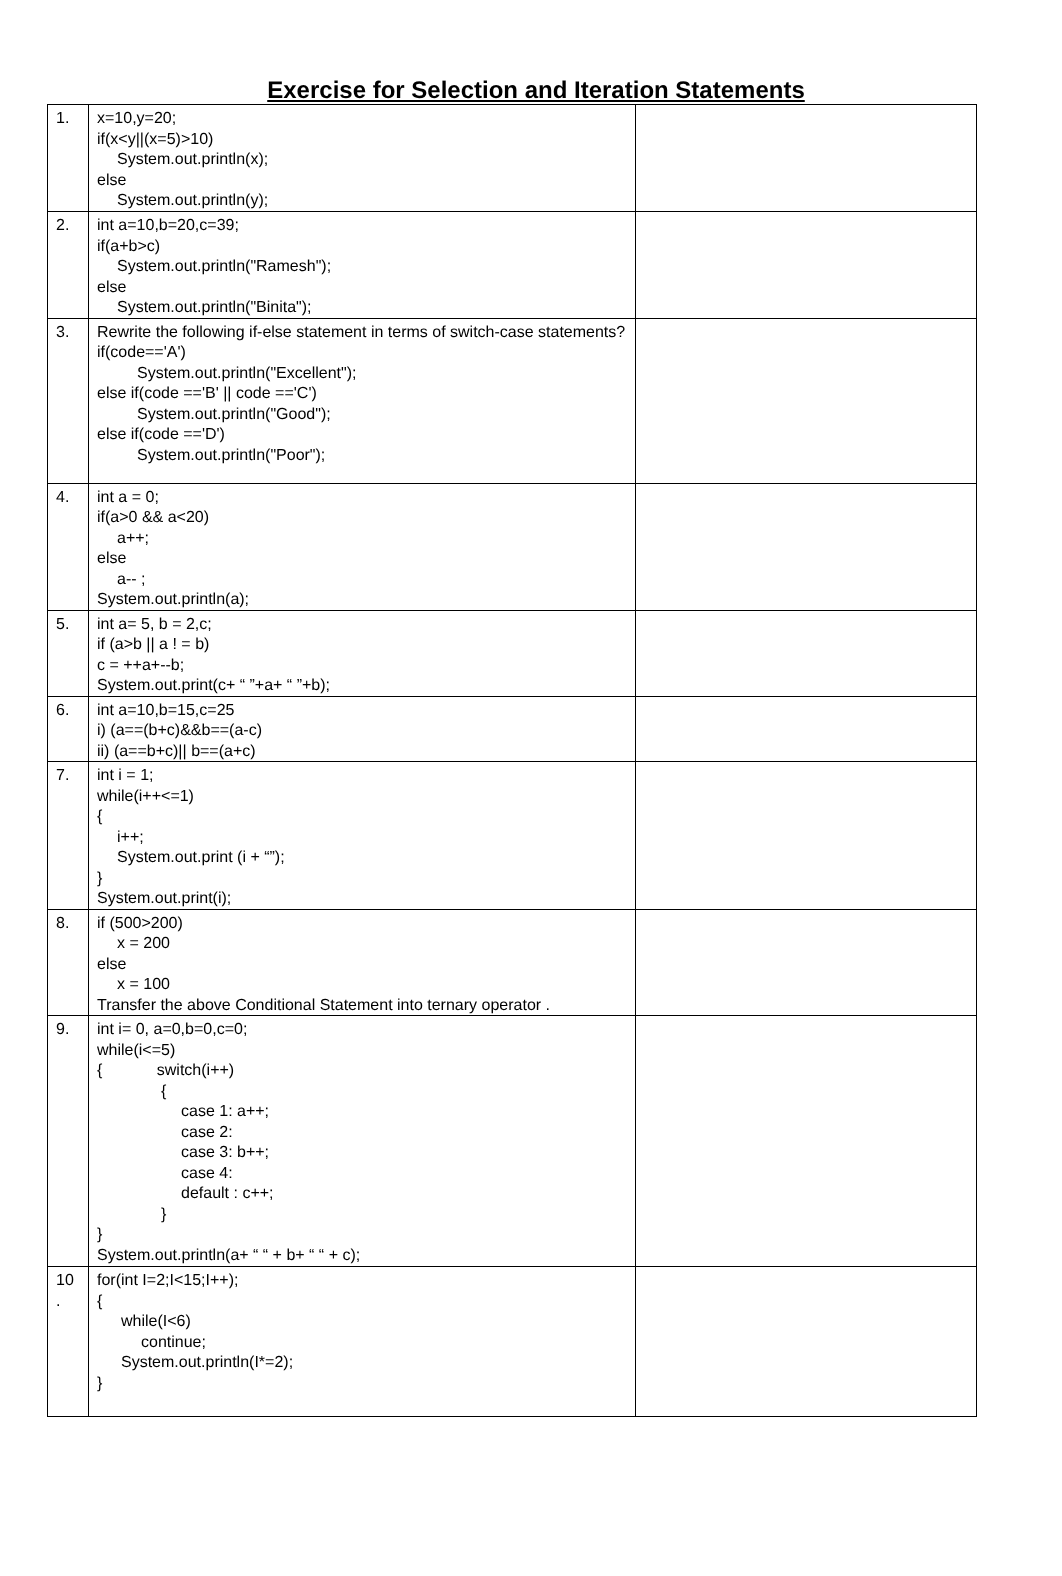Exercise for Selection and Iteration Statements
| 1. | x=10,y=20; if(x<y//(x=5)>10) System.out.println(x); else System.out.println(y); | |
| 2. | int a=10,b=20,c=39; if(a+b>c) System.out.println("Ramesh"); else System.out.println("Binita"); | |
| 3. | Rewrite the following if-else statement in terms of switch-case statements? if(code=='A') System.out.println("Excellent"); else if(code =='B' // code =='C') System.out.println("Good"); else if(code =='D') System.out.println("Poor"); | |
| 4. | int a = 0; if(a>0 && a<20) a++; else a-- ; System.out.println(a); | |
| 5. | int a= 5, b = 2,c; if (a>b // a ! = b) c = ++a+--b; System.out.print(c+ “ ”+a+ “ ”+b); | |
| 6. | int a=10,b=15,c=25 i) (a==(b+c)&&b==(a-c) ii) (a==b+c)// b==(a+c) | |
| 7. | int i = 1; while(i++<=1) { i++; System.out.print (i + “”); } System.out.print(i); | |
| 8. | if (500>200) x = 200 else x = 100 Transfer the above Conditional Statement into ternary operator . | |
| 9. | int i= 0, a=0,b=0,c=0; while(i<=5) { switch(i++) { case 1: a++; case 2: case 3: b++; case 4: default : c++; } } System.out.println(a+ “ “ + b+ “ “ + c); | |
| 10 . | for(int I=2;I<15;I++); { while(I<6) continue; System.out.println(I*=2); } | |